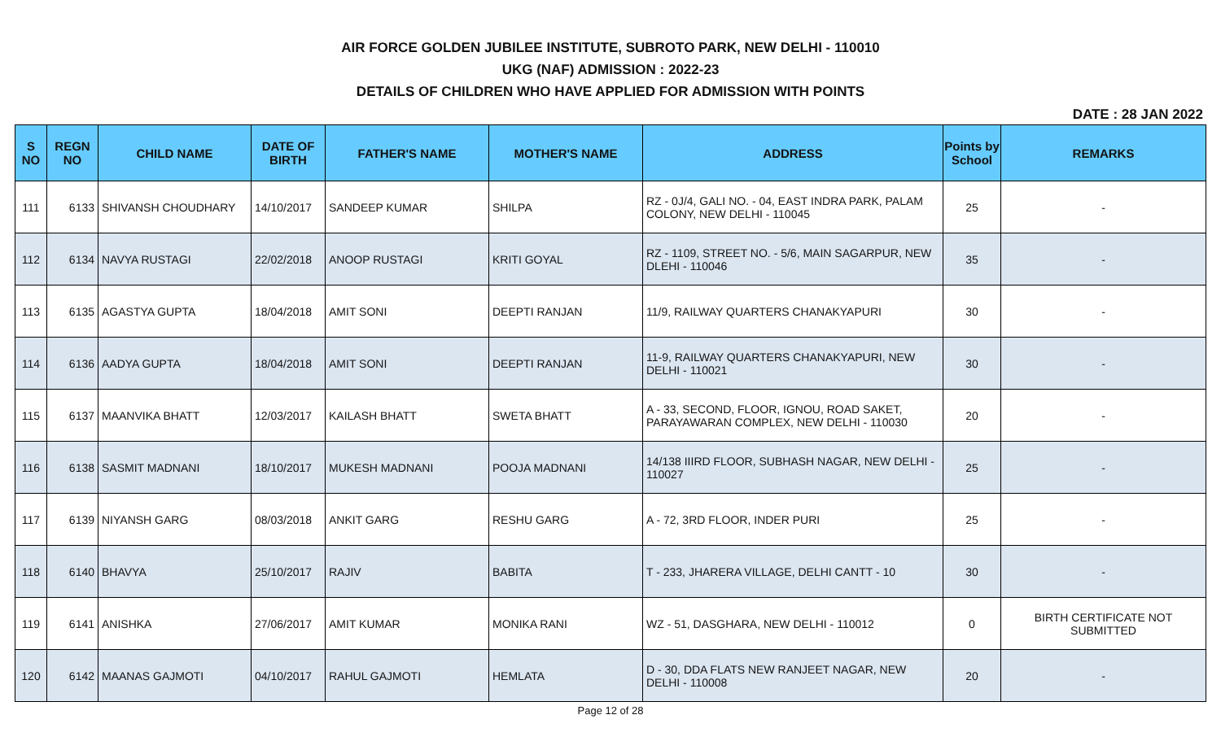AIR FORCE GOLDEN JUBILEE INSTITUTE, SUBROTO PARK, NEW DELHI - 110010
UKG (NAF) ADMISSION : 2022-23
DETAILS OF CHILDREN WHO HAVE APPLIED FOR ADMISSION WITH POINTS
DATE : 28 JAN 2022
| S NO | REGN NO | CHILD NAME | DATE OF BIRTH | FATHER'S NAME | MOTHER'S NAME | ADDRESS | Points by School | REMARKS |
| --- | --- | --- | --- | --- | --- | --- | --- | --- |
| 111 | 6133 | SHIVANSH CHOUDHARY | 14/10/2017 | SANDEEP KUMAR | SHILPA | RZ - 0J/4, GALI NO. - 04, EAST INDRA PARK, PALAM COLONY, NEW DELHI - 110045 | 25 | - |
| 112 | 6134 | NAVYA RUSTAGI | 22/02/2018 | ANOOP RUSTAGI | KRITI GOYAL | RZ - 1109, STREET NO. - 5/6, MAIN SAGARPUR, NEW DLEHI - 110046 | 35 | - |
| 113 | 6135 | AGASTYA GUPTA | 18/04/2018 | AMIT SONI | DEEPTI RANJAN | 11/9, RAILWAY QUARTERS CHANAKYAPURI | 30 | - |
| 114 | 6136 | AADYA GUPTA | 18/04/2018 | AMIT SONI | DEEPTI RANJAN | 11-9, RAILWAY QUARTERS CHANAKYAPURI, NEW DELHI - 110021 | 30 | - |
| 115 | 6137 | MAANVIKA BHATT | 12/03/2017 | KAILASH BHATT | SWETA BHATT | A - 33, SECOND, FLOOR, IGNOU, ROAD SAKET, PARAYAWARAN COMPLEX, NEW DELHI - 110030 | 20 | - |
| 116 | 6138 | SASMIT MADNANI | 18/10/2017 | MUKESH MADNANI | POOJA MADNANI | 14/138 IIIRD FLOOR, SUBHASH NAGAR, NEW DELHI - 110027 | 25 | - |
| 117 | 6139 | NIYANSH GARG | 08/03/2018 | ANKIT GARG | RESHU GARG | A - 72, 3RD FLOOR, INDER PURI | 25 | - |
| 118 | 6140 | BHAVYA | 25/10/2017 | RAJIV | BABITA | T - 233, JHARERA VILLAGE, DELHI CANTT - 10 | 30 | - |
| 119 | 6141 | ANISHKA | 27/06/2017 | AMIT KUMAR | MONIKA RANI | WZ - 51, DASGHARA, NEW DELHI - 110012 | 0 | BIRTH CERTIFICATE NOT SUBMITTED |
| 120 | 6142 | MAANAS GAJMOTI | 04/10/2017 | RAHUL GAJMOTI | HEMLATA | D - 30, DDA FLATS NEW RANJEET NAGAR, NEW DELHI - 110008 | 20 | - |
Page 12 of 28